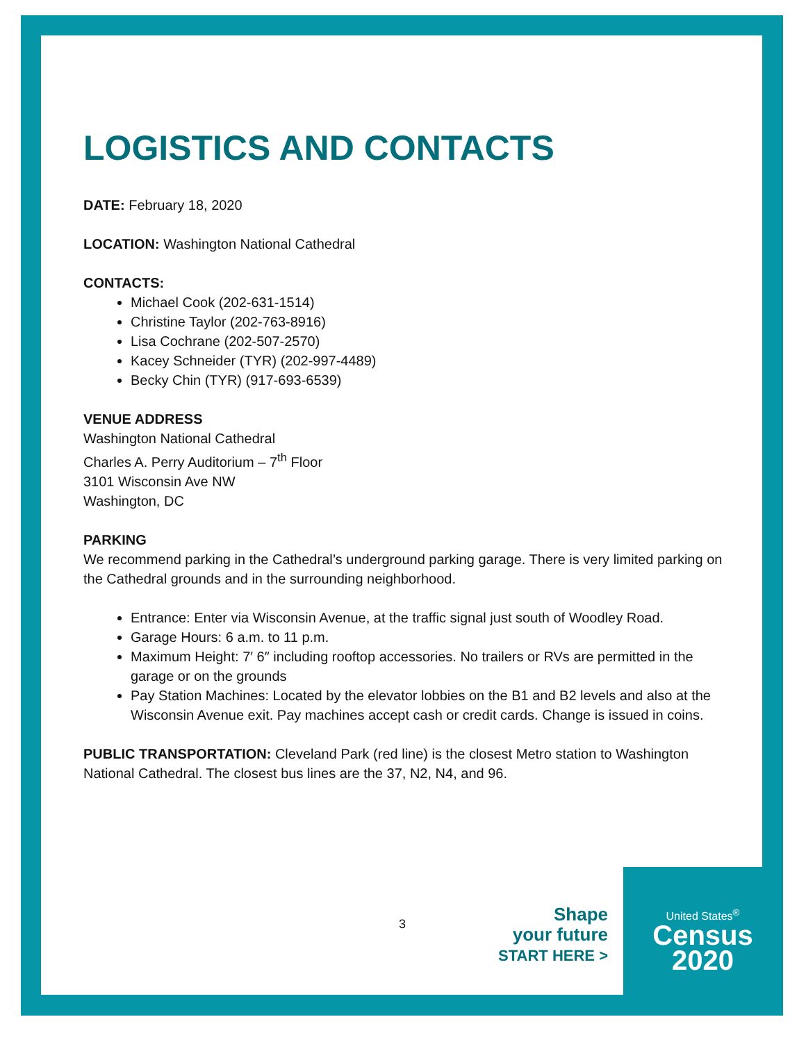LOGISTICS AND CONTACTS
DATE: February 18, 2020
LOCATION: Washington National Cathedral
CONTACTS:
Michael Cook (202-631-1514)
Christine Taylor (202-763-8916)
Lisa Cochrane (202-507-2570)
Kacey Schneider (TYR) (202-997-4489)
Becky Chin (TYR) (917-693-6539)
VENUE ADDRESS
Washington National Cathedral
Charles A. Perry Auditorium – 7<sup>th</sup> Floor
3101 Wisconsin Ave NW
Washington, DC
PARKING
We recommend parking in the Cathedral’s underground parking garage. There is very limited parking on the Cathedral grounds and in the surrounding neighborhood.
Entrance: Enter via Wisconsin Avenue, at the traffic signal just south of Woodley Road.
Garage Hours: 6 a.m. to 11 p.m.
Maximum Height: 7′ 6″ including rooftop accessories. No trailers or RVs are permitted in the garage or on the grounds
Pay Station Machines: Located by the elevator lobbies on the B1 and B2 levels and also at the Wisconsin Avenue exit. Pay machines accept cash or credit cards. Change is issued in coins.
PUBLIC TRANSPORTATION: Cleveland Park (red line) is the closest Metro station to Washington National Cathedral. The closest bus lines are the 37, N2, N4, and 96.
3
Shape
your future
START HERE >
United States<sup>®</sup>
Census
2020